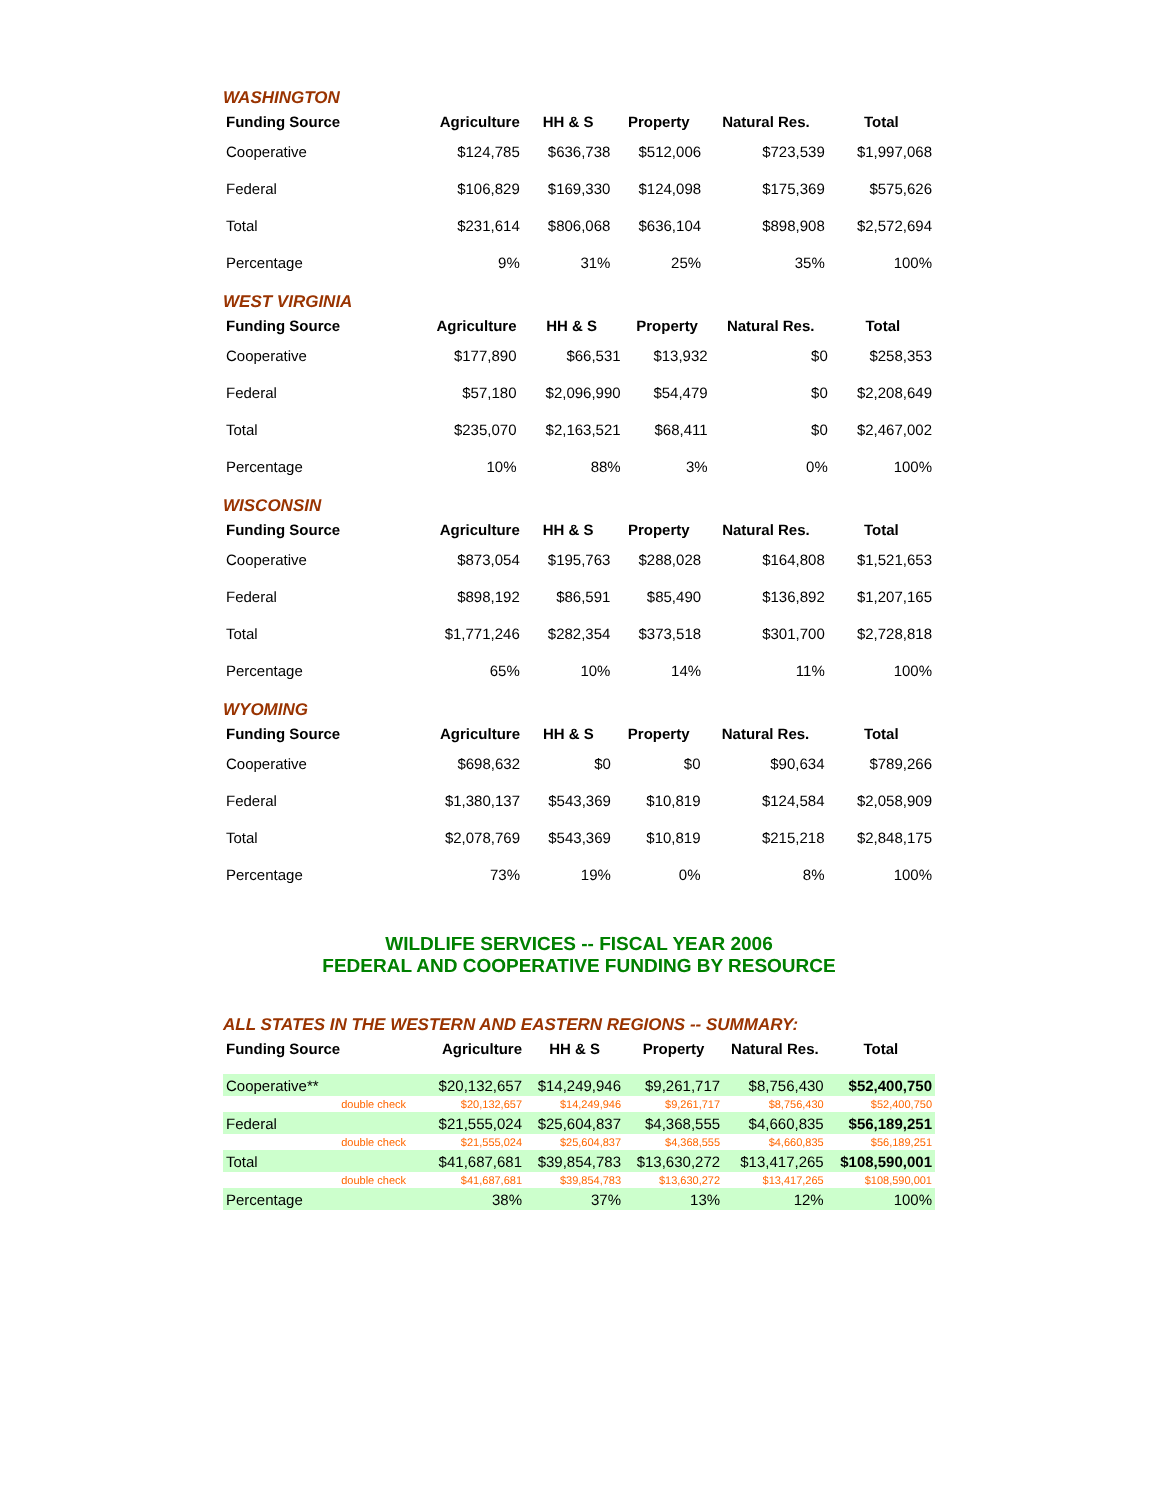WASHINGTON
| Funding Source | Agriculture | HH & S | Property | Natural Res. | Total |
| --- | --- | --- | --- | --- | --- |
| Cooperative | $124,785 | $636,738 | $512,006 | $723,539 | $1,997,068 |
| Federal | $106,829 | $169,330 | $124,098 | $175,369 | $575,626 |
| Total | $231,614 | $806,068 | $636,104 | $898,908 | $2,572,694 |
| Percentage | 9% | 31% | 25% | 35% | 100% |
WEST VIRGINIA
| Funding Source | Agriculture | HH & S | Property | Natural Res. | Total |
| --- | --- | --- | --- | --- | --- |
| Cooperative | $177,890 | $66,531 | $13,932 | $0 | $258,353 |
| Federal | $57,180 | $2,096,990 | $54,479 | $0 | $2,208,649 |
| Total | $235,070 | $2,163,521 | $68,411 | $0 | $2,467,002 |
| Percentage | 10% | 88% | 3% | 0% | 100% |
WISCONSIN
| Funding Source | Agriculture | HH & S | Property | Natural Res. | Total |
| --- | --- | --- | --- | --- | --- |
| Cooperative | $873,054 | $195,763 | $288,028 | $164,808 | $1,521,653 |
| Federal | $898,192 | $86,591 | $85,490 | $136,892 | $1,207,165 |
| Total | $1,771,246 | $282,354 | $373,518 | $301,700 | $2,728,818 |
| Percentage | 65% | 10% | 14% | 11% | 100% |
WYOMING
| Funding Source | Agriculture | HH & S | Property | Natural Res. | Total |
| --- | --- | --- | --- | --- | --- |
| Cooperative | $698,632 | $0 | $0 | $90,634 | $789,266 |
| Federal | $1,380,137 | $543,369 | $10,819 | $124,584 | $2,058,909 |
| Total | $2,078,769 | $543,369 | $10,819 | $215,218 | $2,848,175 |
| Percentage | 73% | 19% | 0% | 8% | 100% |
WILDLIFE SERVICES -- FISCAL YEAR 2006
FEDERAL AND COOPERATIVE FUNDING BY RESOURCE
ALL STATES IN THE WESTERN AND EASTERN REGIONS -- SUMMARY:
| Funding Source | Agriculture | HH & S | Property | Natural Res. | Total |
| --- | --- | --- | --- | --- | --- |
| Cooperative** | $20,132,657 | $14,249,946 | $9,261,717 | $8,756,430 | $52,400,750 |
| double check | $20,132,657 | $14,249,946 | $9,261,717 | $8,756,430 | $52,400,750 |
| Federal | $21,555,024 | $25,604,837 | $4,368,555 | $4,660,835 | $56,189,251 |
| double check | $21,555,024 | $25,604,837 | $4,368,555 | $4,660,835 | $56,189,251 |
| Total | $41,687,681 | $39,854,783 | $13,630,272 | $13,417,265 | $108,590,001 |
| double check | $41,687,681 | $39,854,783 | $13,630,272 | $13,417,265 | $108,590,001 |
| Percentage | 38% | 37% | 13% | 12% | 100% |